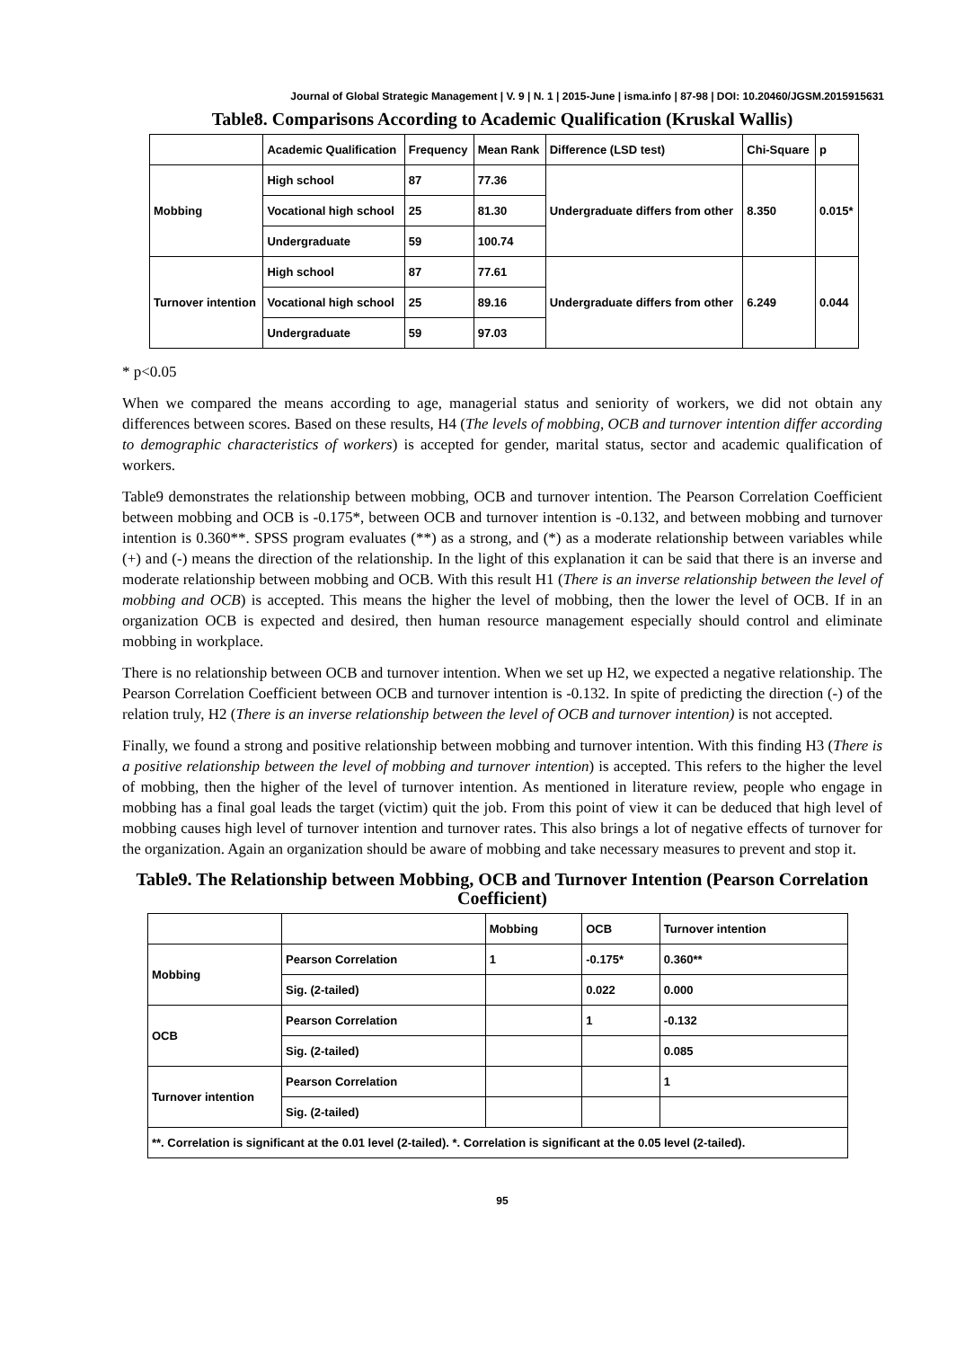Journal of Global Strategic Management | V. 9 | N. 1 | 2015-June | isma.info | 87-98 | DOI: 10.20460/JGSM.2015915631
Table8. Comparisons According to Academic Qualification (Kruskal Wallis)
| | Academic Qualification | Frequency | Mean Rank | Difference (LSD test) | Chi-Square | p |
| --- | --- | --- | --- | --- | --- | --- |
| Mobbing | High school | 87 | 77.36 | Undergraduate differs from other | 8.350 | 0.015* |
| | Vocational high school | 25 | 81.30 | | | |
| | Undergraduate | 59 | 100.74 | | | |
| Turnover intention | High school | 87 | 77.61 | Undergraduate differs from other | 6.249 | 0.044 |
| | Vocational high school | 25 | 89.16 | | | |
| | Undergraduate | 59 | 97.03 | | | |
* p<0.05
When we compared the means according to age, managerial status and seniority of workers, we did not obtain any differences between scores. Based on these results, H4 (The levels of mobbing, OCB and turnover intention differ according to demographic characteristics of workers) is accepted for gender, marital status, sector and academic qualification of workers.
Table9 demonstrates the relationship between mobbing, OCB and turnover intention. The Pearson Correlation Coefficient between mobbing and OCB is -0.175*, between OCB and turnover intention is -0.132, and between mobbing and turnover intention is 0.360**. SPSS program evaluates (**) as a strong, and (*) as a moderate relationship between variables while (+) and (-) means the direction of the relationship. In the light of this explanation it can be said that there is an inverse and moderate relationship between mobbing and OCB. With this result H1 (There is an inverse relationship between the level of mobbing and OCB) is accepted. This means the higher the level of mobbing, then the lower the level of OCB. If in an organization OCB is expected and desired, then human resource management especially should control and eliminate mobbing in workplace.
There is no relationship between OCB and turnover intention. When we set up H2, we expected a negative relationship. The Pearson Correlation Coefficient between OCB and turnover intention is -0.132. In spite of predicting the direction (-) of the relation truly, H2 (There is an inverse relationship between the level of OCB and turnover intention) is not accepted.
Finally, we found a strong and positive relationship between mobbing and turnover intention. With this finding H3 (There is a positive relationship between the level of mobbing and turnover intention) is accepted. This refers to the higher the level of mobbing, then the higher of the level of turnover intention. As mentioned in literature review, people who engage in mobbing has a final goal leads the target (victim) quit the job. From this point of view it can be deduced that high level of mobbing causes high level of turnover intention and turnover rates. This also brings a lot of negative effects of turnover for the organization. Again an organization should be aware of mobbing and take necessary measures to prevent and stop it.
Table9. The Relationship between Mobbing, OCB and Turnover Intention (Pearson Correlation Coefficient)
| | | Mobbing | OCB | Turnover intention |
| --- | --- | --- | --- | --- |
| Mobbing | Pearson Correlation | 1 | -0.175* | 0.360** |
| | Sig. (2-tailed) | | 0.022 | 0.000 |
| OCB | Pearson Correlation | | 1 | -0.132 |
| | Sig. (2-tailed) | | | 0.085 |
| Turnover intention | Pearson Correlation | | | 1 |
| | Sig. (2-tailed) | | | |
| **. Correlation is significant at the 0.01 level (2-tailed). *. Correlation is significant at the 0.05 level (2-tailed). | | | | |
95